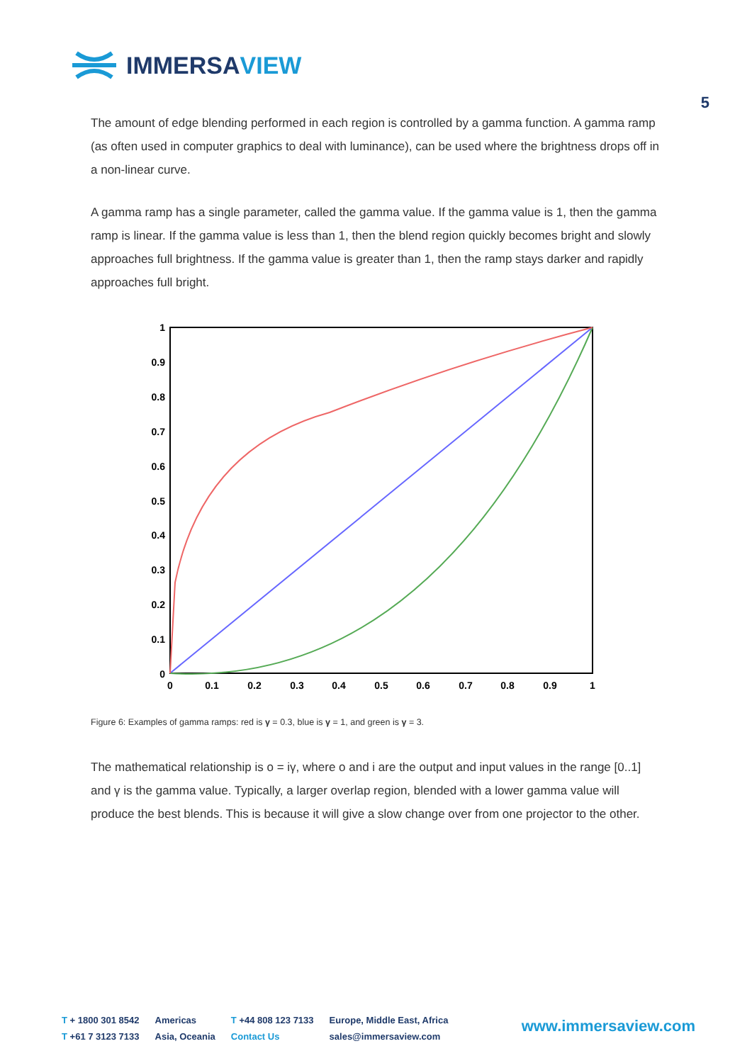IMMERSAVIEW
5
The amount of edge blending performed in each region is controlled by a gamma function. A gamma ramp (as often used in computer graphics to deal with luminance), can be used where the brightness drops off in a non-linear curve.
A gamma ramp has a single parameter, called the gamma value. If the gamma value is 1, then the gamma ramp is linear. If the gamma value is less than 1, then the blend region quickly becomes bright and slowly approaches full brightness. If the gamma value is greater than 1, then the ramp stays darker and rapidly approaches full bright.
1
0.9
0.8
0.7
0.6
0.5
0.4
0.3
0.2
0.1
0
0
0.1
0.2
0.3
0.4
0.5
0.6
0.7
0.8
0.9
1
Figure 6: Examples of gamma ramps: red is γ = 0.3, blue is γ = 1, and green is γ = 3.
The mathematical relationship is o = iγ, where o and i are the output and input values in the range [0..1] and γ is the gamma value. Typically, a larger overlap region, blended with a lower gamma value will produce the best blends. This is because it will give a slow change over from one projector to the other.
T + 1800 301 8542
T +61 7 3123 7133
Americas
Asia, Oceania
T +44 808 123 7133
Contact Us
Europe, Middle East, Africa
sales@immersaview.com
www.immersaview.com